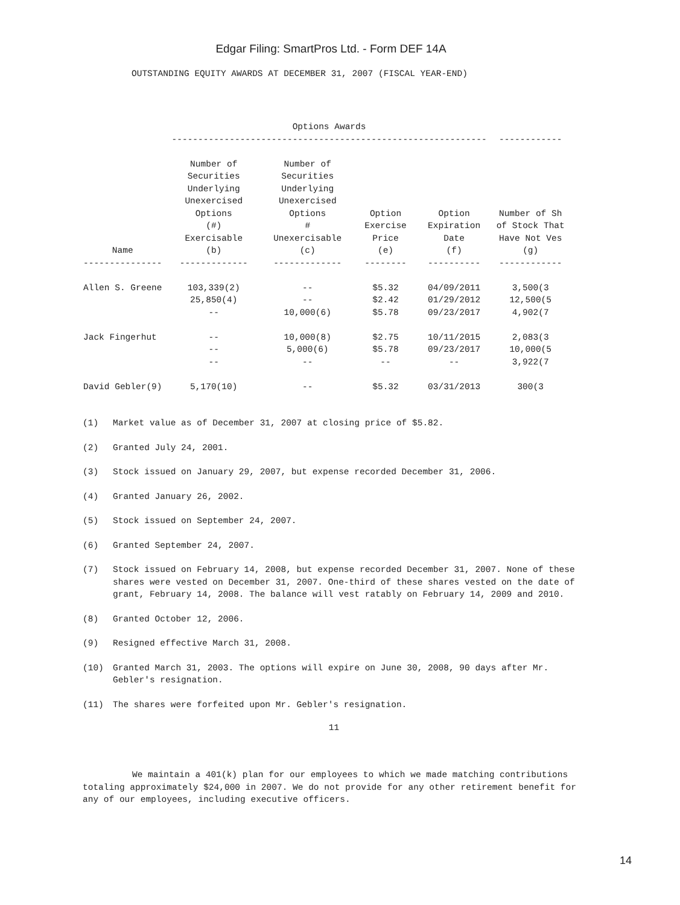Edgar Filing: SmartPros Ltd. - Form DEF 14A
OUTSTANDING EQUITY AWARDS AT DECEMBER 31, 2007 (FISCAL YEAR-END)
| | Options Awards ------------------------------------------------------------ | | | | ------------ |
| --- | --- | --- | --- | --- | --- |
| Name | Number of Securities Underlying Unexercised Options (#) Exercisable (b) | Number of Securities Underlying Unexercised Options # Unexercisable (c) | Option Exercise Price (e) | Option Expiration Date (f) | Number of Sh of Stock That Have Not Ves (g) |
| --------------- | ------------- | ------------- | -------- | ---------- | ------------ |
| Allen S. Greene | 103,339(2) | -- | $5.32 | 04/09/2011 | 3,500(3 |
| | 25,850(4) | -- | $2.42 | 01/29/2012 | 12,500(5 |
| | -- | 10,000(6) | $5.78 | 09/23/2017 | 4,902(7 |
| Jack Fingerhut | -- | 10,000(8) | $2.75 | 10/11/2015 | 2,083(3 |
| | -- | 5,000(6) | $5.78 | 09/23/2017 | 10,000(5 |
| | -- | -- | -- | -- | 3,922(7 |
| David Gebler(9) | 5,170(10) | -- | $5.32 | 03/31/2013 | 300(3 |
(1) Market value as of December 31, 2007 at closing price of $5.82.
(2) Granted July 24, 2001.
(3) Stock issued on January 29, 2007, but expense recorded December 31, 2006.
(4) Granted January 26, 2002.
(5) Stock issued on September 24, 2007.
(6) Granted September 24, 2007.
(7) Stock issued on February 14, 2008, but expense recorded December 31, 2007. None of these shares were vested on December 31, 2007. One-third of these shares vested on the date of grant, February 14, 2008. The balance will vest ratably on February 14, 2009 and 2010.
(8) Granted October 12, 2006.
(9) Resigned effective March 31, 2008.
(10) Granted March 31, 2003. The options will expire on June 30, 2008, 90 days after Mr. Gebler's resignation.
(11) The shares were forfeited upon Mr. Gebler's resignation.
11
We maintain a 401(k) plan for our employees to which we made matching contributions totaling approximately $24,000 in 2007. We do not provide for any other retirement benefit for any of our employees, including executive officers.
14